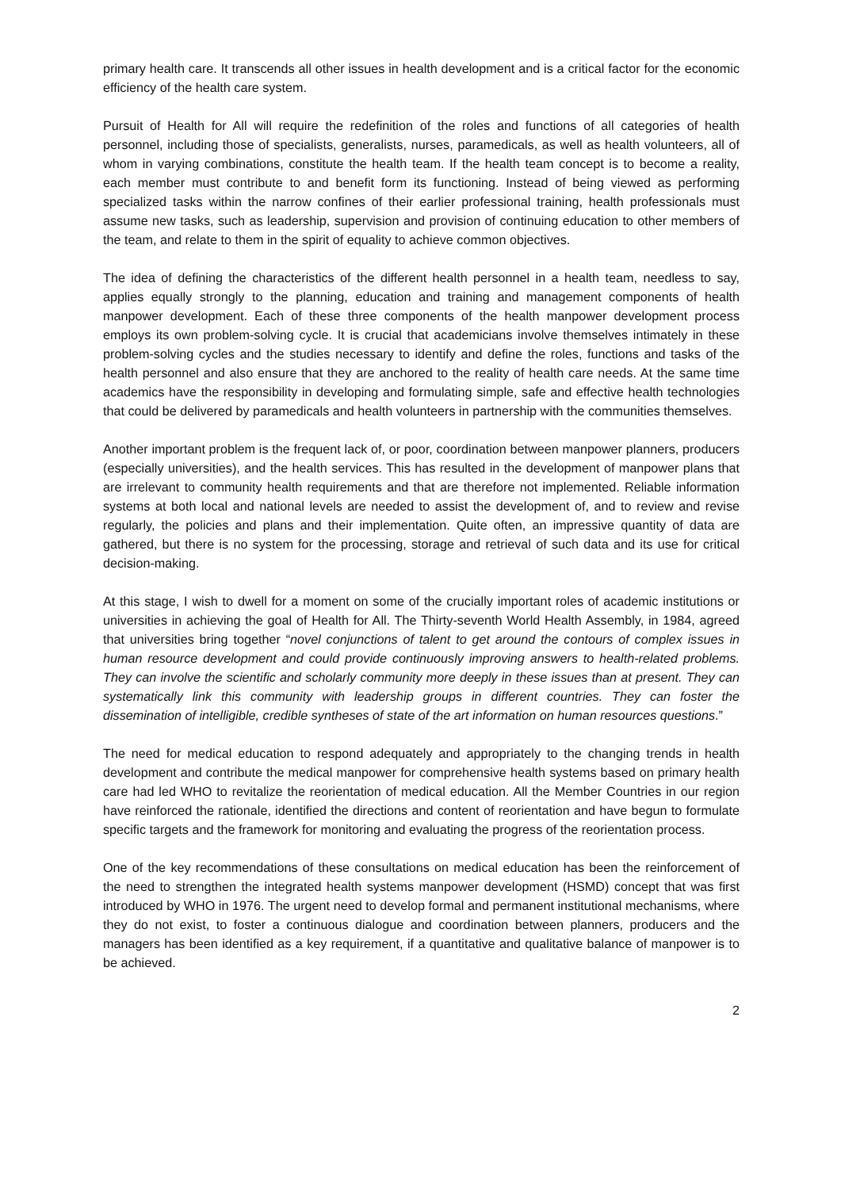primary health care. It transcends all other issues in health development and is a critical factor for the economic efficiency of the health care system.
Pursuit of Health for All will require the redefinition of the roles and functions of all categories of health personnel, including those of specialists, generalists, nurses, paramedicals, as well as health volunteers, all of whom in varying combinations, constitute the health team. If the health team concept is to become a reality, each member must contribute to and benefit form its functioning. Instead of being viewed as performing specialized tasks within the narrow confines of their earlier professional training, health professionals must assume new tasks, such as leadership, supervision and provision of continuing education to other members of the team, and relate to them in the spirit of equality to achieve common objectives.
The idea of defining the characteristics of the different health personnel in a health team, needless to say, applies equally strongly to the planning, education and training and management components of health manpower development. Each of these three components of the health manpower development process employs its own problem-solving cycle. It is crucial that academicians involve themselves intimately in these problem-solving cycles and the studies necessary to identify and define the roles, functions and tasks of the health personnel and also ensure that they are anchored to the reality of health care needs. At the same time academics have the responsibility in developing and formulating simple, safe and effective health technologies that could be delivered by paramedicals and health volunteers in partnership with the communities themselves.
Another important problem is the frequent lack of, or poor, coordination between manpower planners, producers (especially universities), and the health services. This has resulted in the development of manpower plans that are irrelevant to community health requirements and that are therefore not implemented. Reliable information systems at both local and national levels are needed to assist the development of, and to review and revise regularly, the policies and plans and their implementation. Quite often, an impressive quantity of data are gathered, but there is no system for the processing, storage and retrieval of such data and its use for critical decision-making.
At this stage, I wish to dwell for a moment on some of the crucially important roles of academic institutions or universities in achieving the goal of Health for All. The Thirty-seventh World Health Assembly, in 1984, agreed that universities bring together “novel conjunctions of talent to get around the contours of complex issues in human resource development and could provide continuously improving answers to health-related problems. They can involve the scientific and scholarly community more deeply in these issues than at present. They can systematically link this community with leadership groups in different countries. They can foster the dissemination of intelligible, credible syntheses of state of the art information on human resources questions.”
The need for medical education to respond adequately and appropriately to the changing trends in health development and contribute the medical manpower for comprehensive health systems based on primary health care had led WHO to revitalize the reorientation of medical education. All the Member Countries in our region have reinforced the rationale, identified the directions and content of reorientation and have begun to formulate specific targets and the framework for monitoring and evaluating the progress of the reorientation process.
One of the key recommendations of these consultations on medical education has been the reinforcement of the need to strengthen the integrated health systems manpower development (HSMD) concept that was first introduced by WHO in 1976. The urgent need to develop formal and permanent institutional mechanisms, where they do not exist, to foster a continuous dialogue and coordination between planners, producers and the managers has been identified as a key requirement, if a quantitative and qualitative balance of manpower is to be achieved.
2